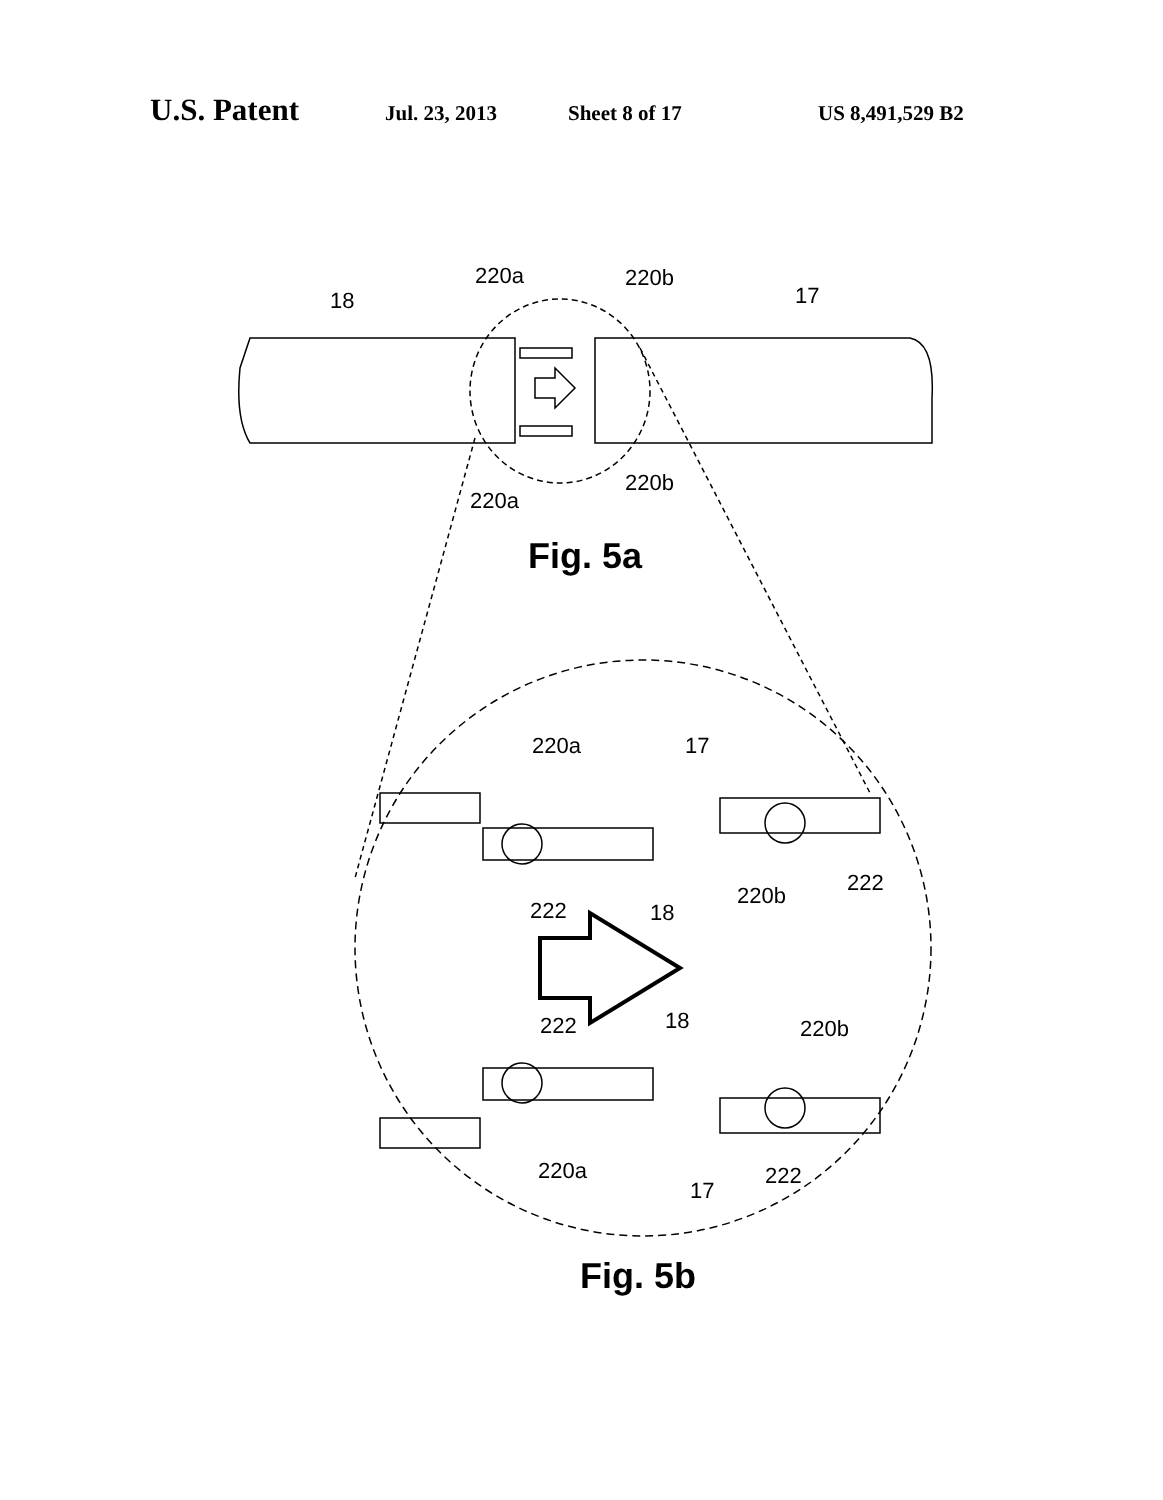U.S. Patent Jul. 23, 2013 Sheet 8 of 17 US 8,491,529 B2
18
220a
220b
17
220a
220b
Fig. 5a
220a
17
222
18
220b
222
222
18
220b
220a
17
222
Fig. 5b